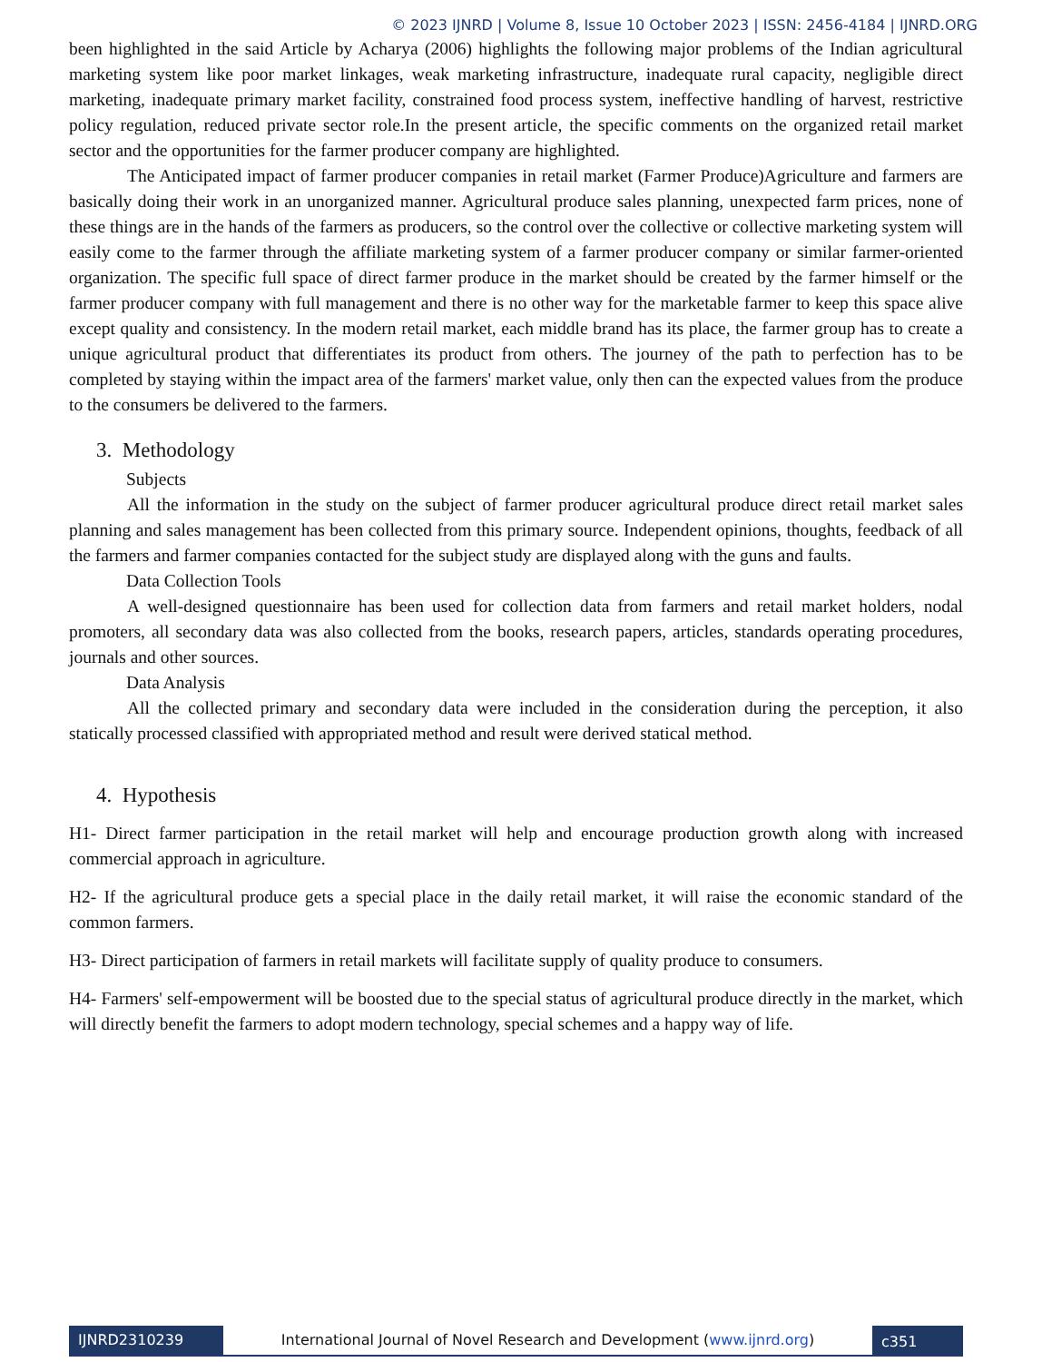© 2023 IJNRD | Volume 8, Issue 10 October 2023 | ISSN: 2456-4184 | IJNRD.ORG
been highlighted in the said Article by Acharya (2006) highlights the following major problems of the Indian agricultural marketing system like poor market linkages, weak marketing infrastructure, inadequate rural capacity, negligible direct marketing, inadequate primary market facility, constrained food process system, ineffective handling of harvest, restrictive policy regulation, reduced private sector role.In the present article, the specific comments on the organized retail market sector and the opportunities for the farmer producer company are highlighted.
The Anticipated impact of farmer producer companies in retail market (Farmer Produce)Agriculture and farmers are basically doing their work in an unorganized manner. Agricultural produce sales planning, unexpected farm prices, none of these things are in the hands of the farmers as producers, so the control over the collective or collective marketing system will easily come to the farmer through the affiliate marketing system of a farmer producer company or similar farmer-oriented organization. The specific full space of direct farmer produce in the market should be created by the farmer himself or the farmer producer company with full management and there is no other way for the marketable farmer to keep this space alive except quality and consistency. In the modern retail market, each middle brand has its place, the farmer group has to create a unique agricultural product that differentiates its product from others. The journey of the path to perfection has to be completed by staying within the impact area of the farmers' market value, only then can the expected values from the produce to the consumers be delivered to the farmers.
3. Methodology
Subjects
All the information in the study on the subject of farmer producer agricultural produce direct retail market sales planning and sales management has been collected from this primary source. Independent opinions, thoughts, feedback of all the farmers and farmer companies contacted for the subject study are displayed along with the guns and faults.
Data Collection Tools
A well-designed questionnaire has been used for collection data from farmers and retail market holders, nodal promoters, all secondary data was also collected from the books, research papers, articles, standards operating procedures, journals and other sources.
Data Analysis
All the collected primary and secondary data were included in the consideration during the perception, it also statically processed classified with appropriated method and result were derived statical method.
4. Hypothesis
H1- Direct farmer participation in the retail market will help and encourage production growth along with increased commercial approach in agriculture.
H2- If the agricultural produce gets a special place in the daily retail market, it will raise the economic standard of the common farmers.
H3- Direct participation of farmers in retail markets will facilitate supply of quality produce to consumers.
H4- Farmers' self-empowerment will be boosted due to the special status of agricultural produce directly in the market, which will directly benefit the farmers to adopt modern technology, special schemes and a happy way of life.
IJNRD2310239 International Journal of Novel Research and Development (www.ijnrd.org)
c351